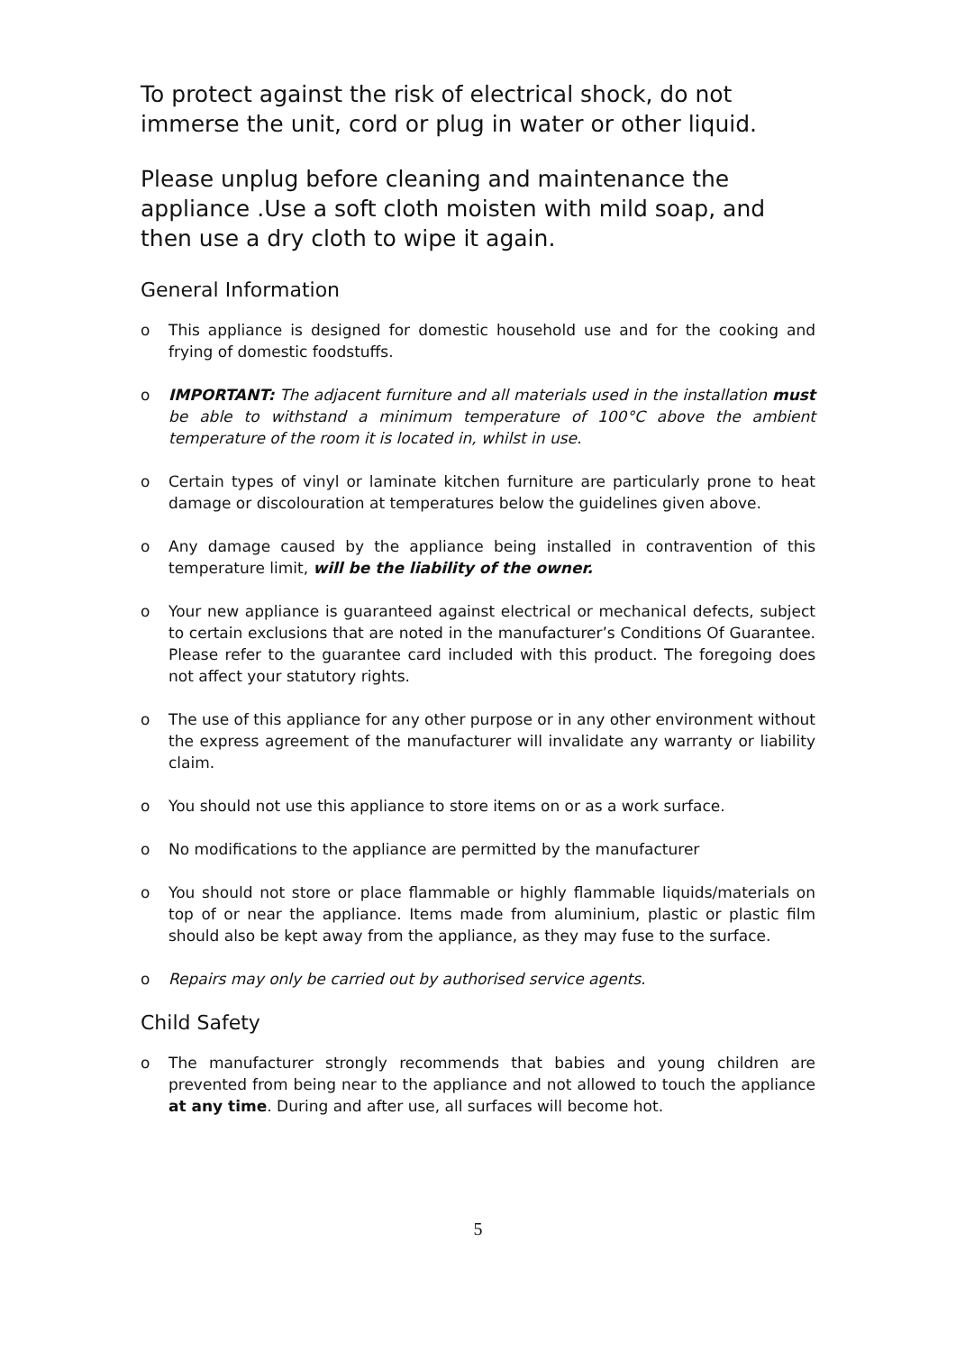To protect against the risk of electrical shock, do not immerse the unit, cord or plug in water or other liquid.
Please unplug before cleaning and maintenance the appliance .Use a soft cloth moisten with mild soap, and then use a dry cloth to wipe it again.
General Information
o This appliance is designed for domestic household use and for the cooking and frying of domestic foodstuffs.
o IMPORTANT: The adjacent furniture and all materials used in the installation must be able to withstand a minimum temperature of 100°C above the ambient temperature of the room it is located in, whilst in use.
o Certain types of vinyl or laminate kitchen furniture are particularly prone to heat damage or discolouration at temperatures below the guidelines given above.
o Any damage caused by the appliance being installed in contravention of this temperature limit, will be the liability of the owner.
o Your new appliance is guaranteed against electrical or mechanical defects, subject to certain exclusions that are noted in the manufacturer’s Conditions Of Guarantee. Please refer to the guarantee card included with this product. The foregoing does not affect your statutory rights.
o The use of this appliance for any other purpose or in any other environment without the express agreement of the manufacturer will invalidate any warranty or liability claim.
o You should not use this appliance to store items on or as a work surface.
o No modifications to the appliance are permitted by the manufacturer
o You should not store or place flammable or highly flammable liquids/materials on top of or near the appliance. Items made from aluminium, plastic or plastic film should also be kept away from the appliance, as they may fuse to the surface.
o Repairs may only be carried out by authorised service agents.
Child Safety
o The manufacturer strongly recommends that babies and young children are prevented from being near to the appliance and not allowed to touch the appliance at any time. During and after use, all surfaces will become hot.
5